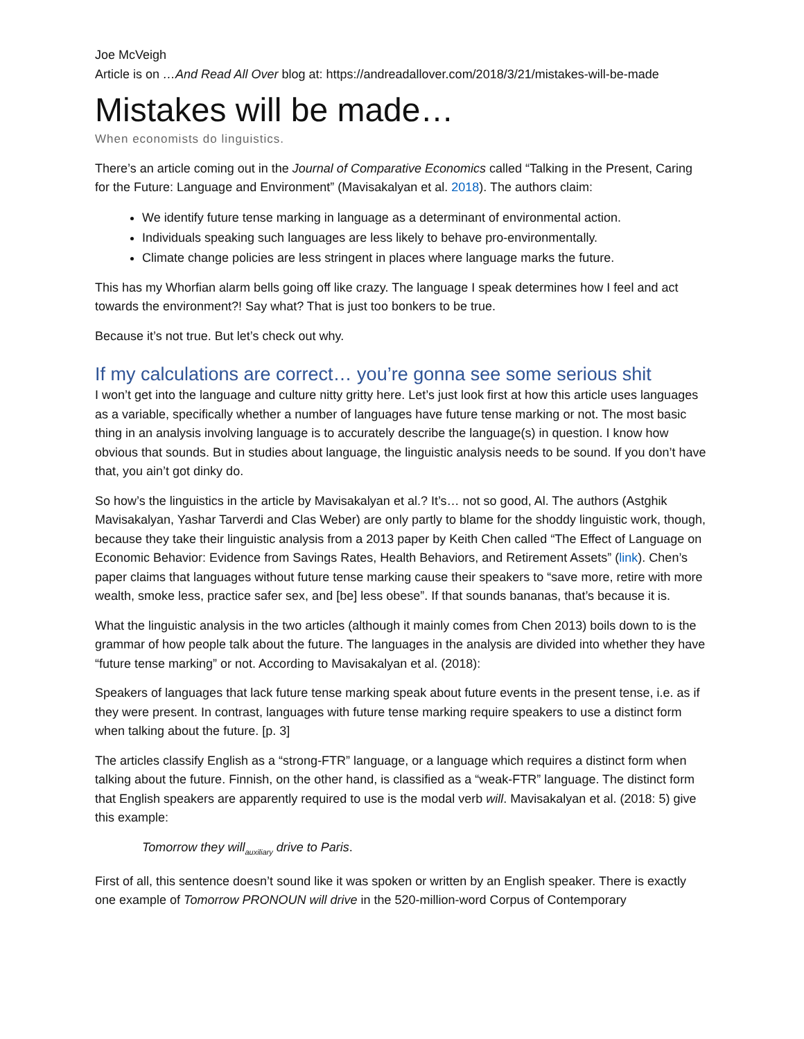Joe McVeigh
Article is on …And Read All Over blog at: https://andreadallover.com/2018/3/21/mistakes-will-be-made
Mistakes will be made…
When economists do linguistics.
There’s an article coming out in the Journal of Comparative Economics called “Talking in the Present, Caring for the Future: Language and Environment” (Mavisakalyan et al. 2018). The authors claim:
We identify future tense marking in language as a determinant of environmental action.
Individuals speaking such languages are less likely to behave pro-environmentally.
Climate change policies are less stringent in places where language marks the future.
This has my Whorfian alarm bells going off like crazy. The language I speak determines how I feel and act towards the environment?! Say what? That is just too bonkers to be true.
Because it’s not true. But let’s check out why.
If my calculations are correct… you’re gonna see some serious shit
I won’t get into the language and culture nitty gritty here. Let’s just look first at how this article uses languages as a variable, specifically whether a number of languages have future tense marking or not. The most basic thing in an analysis involving language is to accurately describe the language(s) in question. I know how obvious that sounds. But in studies about language, the linguistic analysis needs to be sound. If you don’t have that, you ain’t got dinky do.
So how’s the linguistics in the article by Mavisakalyan et al.? It’s… not so good, Al. The authors (Astghik Mavisakalyan, Yashar Tarverdi and Clas Weber) are only partly to blame for the shoddy linguistic work, though, because they take their linguistic analysis from a 2013 paper by Keith Chen called “The Effect of Language on Economic Behavior: Evidence from Savings Rates, Health Behaviors, and Retirement Assets” (link). Chen’s paper claims that languages without future tense marking cause their speakers to “save more, retire with more wealth, smoke less, practice safer sex, and [be] less obese”. If that sounds bananas, that’s because it is.
What the linguistic analysis in the two articles (although it mainly comes from Chen 2013) boils down to is the grammar of how people talk about the future. The languages in the analysis are divided into whether they have “future tense marking” or not. According to Mavisakalyan et al. (2018):
Speakers of languages that lack future tense marking speak about future events in the present tense, i.e. as if they were present. In contrast, languages with future tense marking require speakers to use a distinct form when talking about the future. [p. 3]
The articles classify English as a “strong-FTR” language, or a language which requires a distinct form when talking about the future. Finnish, on the other hand, is classified as a “weak-FTR” language. The distinct form that English speakers are apparently required to use is the modal verb will. Mavisakalyan et al. (2018: 5) give this example:
Tomorrow they will<sub>auxiliary</sub> drive to Paris.
First of all, this sentence doesn’t sound like it was spoken or written by an English speaker. There is exactly one example of Tomorrow PRONOUN will drive in the 520-million-word Corpus of Contemporary